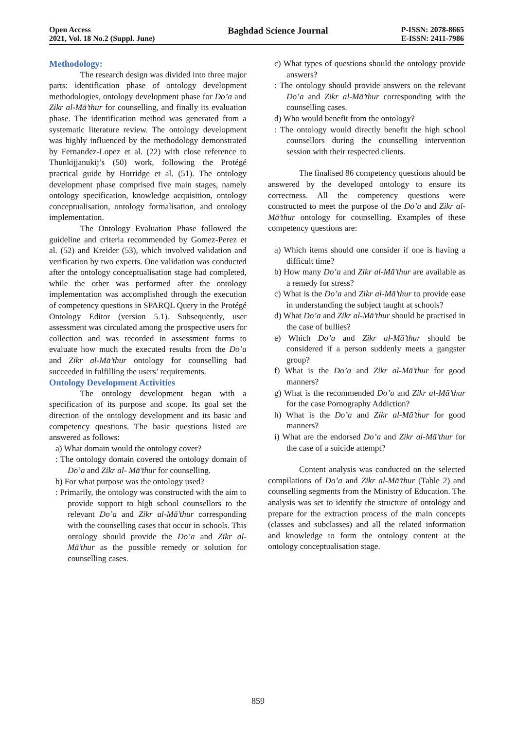Open Access
2021, Vol. 18 No.2 (Suppl. June)
Baghdad Science Journal
P-ISSN: 2078-8665
E-ISSN: 2411-7986
Methodology:
The research design was divided into three major parts: identification phase of ontology development methodologies, ontology development phase for Do’a and Zikr al-Mā’thur for counselling, and finally its evaluation phase. The identification method was generated from a systematic literature review. The ontology development was highly influenced by the methodology demonstrated by Fernandez-Lopez et al. (22) with close reference to Thunkijjanukij’s (50) work, following the Protégé practical guide by Horridge et al. (51). The ontology development phase comprised five main stages, namely ontology specification, knowledge acquisition, ontology conceptualisation, ontology formalisation, and ontology implementation.
The Ontology Evaluation Phase followed the guideline and criteria recommended by Gomez-Perez et al. (52) and Kreider (53), which involved validation and verification by two experts. One validation was conducted after the ontology conceptualisation stage had completed, while the other was performed after the ontology implementation was accomplished through the execution of competency questions in SPARQL Query in the Protégé Ontology Editor (version 5.1). Subsequently, user assessment was circulated among the prospective users for collection and was recorded in assessment forms to evaluate how much the executed results from the Do’a and Zikr al-Mā’thur ontology for counselling had succeeded in fulfilling the users’ requirements.
Ontology Development Activities
The ontology development began with a specification of its purpose and scope. Its goal set the direction of the ontology development and its basic and competency questions. The basic questions listed are answered as follows:
a) What domain would the ontology cover?
: The ontology domain covered the ontology domain of Do’a and Zikr al- Mā’thur for counselling.
b) For what purpose was the ontology used?
: Primarily, the ontology was constructed with the aim to provide support to high school counsellors to the relevant Do’a and Zikr al-Mā’thur corresponding with the counselling cases that occur in schools. This ontology should provide the Do’a and Zikr al-Mā’thur as the possible remedy or solution for counselling cases.
c) What types of questions should the ontology provide answers?
: The ontology should provide answers on the relevant Do’a and Zikr al-Mā’thur corresponding with the counselling cases.
d) Who would benefit from the ontology?
: The ontology would directly benefit the high school counsellors during the counselling intervention session with their respected clients.
The finalised 86 competency questions ahould be answered by the developed ontology to ensure its correctness. All the competency questions were constructed to meet the purpose of the Do’a and Zikr al-Mā’thur ontology for counselling. Examples of these competency questions are:
a) Which items should one consider if one is having a difficult time?
b) How many Do’a and Zikr al-Mā’thur are available as a remedy for stress?
c) What is the Do’a and Zikr al-Mā’thur to provide ease in understanding the subject taught at schools?
d) What Do’a and Zikr al-Mā’thur should be practised in the case of bullies?
e) Which Do’a and Zikr al-Mā’thur should be considered if a person suddenly meets a gangster group?
f) What is the Do’a and Zikr al-Mā’thur for good manners?
g) What is the recommended Do’a and Zikr al-Mā’thur for the case Pornography Addiction?
h) What is the Do’a and Zikr al-Mā’thur for good manners?
i) What are the endorsed Do’a and Zikr al-Mā’thur for the case of a suicide attempt?
Content analysis was conducted on the selected compilations of Do’a and Zikr al-Mā’thur (Table 2) and counselling segments from the Ministry of Education. The analysis was set to identify the structure of ontology and prepare for the extraction process of the main concepts (classes and subclasses) and all the related information and knowledge to form the ontology content at the ontology conceptualisation stage.
859